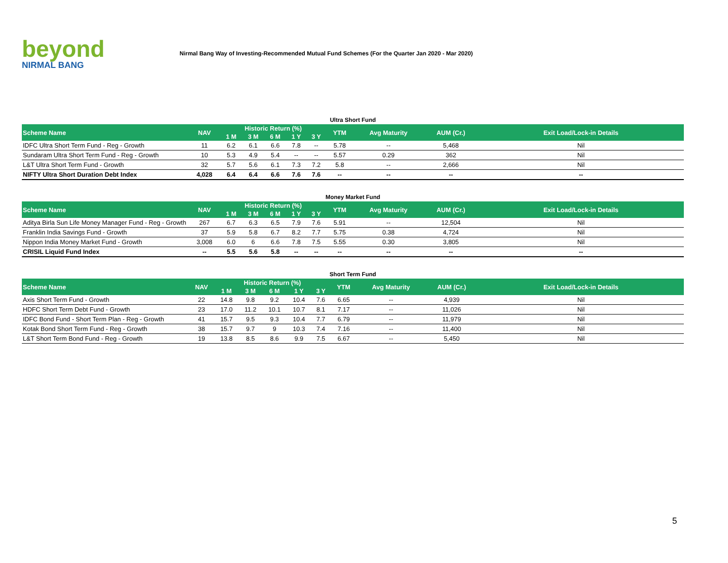beyond
NIRMAL BANG
Nirmal Bang Way of Investing-Recommended Mutual Fund Schemes (For the Quarter Jan 2020 - Mar 2020)
Ultra Short Fund
| Scheme Name | NAV | Historic Return (%) | | | | | YTM | Avg Maturity | AUM (Cr.) | Exit Load/Lock-in Details |
| --- | --- | --- | --- | --- | --- | --- | --- | --- | --- | --- |
| | | 1 M | 3 M | 6 M | 1 Y | 3 Y | | | | |
| IDFC Ultra Short Term Fund - Reg - Growth | 11 | 6.2 | 6.1 | 6.6 | 7.8 | -- | 5.78 | -- | 5,468 | Nil |
| Sundaram Ultra Short Term Fund - Reg - Growth | 10 | 5.3 | 4.9 | 5.4 | -- | -- | 5.57 | 0.29 | 362 | Nil |
| L&T Ultra Short Term Fund - Growth | 32 | 5.7 | 5.6 | 6.1 | 7.3 | 7.2 | 5.8 | -- | 2,666 | Nil |
| NIFTY Ultra Short Duration Debt Index | 4,028 | 6.4 | 6.4 | 6.6 | 7.6 | 7.6 | -- | -- | -- | -- |
Money Market Fund
| Scheme Name | NAV | Historic Return (%) | | | | | YTM | Avg Maturity | AUM (Cr.) | Exit Load/Lock-in Details |
| --- | --- | --- | --- | --- | --- | --- | --- | --- | --- | --- |
| | | 1 M | 3 M | 6 M | 1 Y | 3 Y | | | | |
| Aditya Birla Sun Life Money Manager Fund - Reg - Growth | 267 | 6.7 | 6.3 | 6.5 | 7.9 | 7.6 | 5.91 | -- | 12,504 | Nil |
| Franklin India Savings Fund - Growth | 37 | 5.9 | 5.8 | 6.7 | 8.2 | 7.7 | 5.75 | 0.38 | 4,724 | Nil |
| Nippon India Money Market Fund - Growth | 3,008 | 6.0 | 6 | 6.6 | 7.8 | 7.5 | 5.55 | 0.30 | 3,805 | Nil |
| CRISIL Liquid Fund Index | -- | 5.5 | 5.6 | 5.8 | -- | -- | -- | -- | -- | -- |
Short Term Fund
| Scheme Name | NAV | Historic Return (%) | | | | | YTM | Avg Maturity | AUM (Cr.) | Exit Load/Lock-in Details |
| --- | --- | --- | --- | --- | --- | --- | --- | --- | --- | --- |
| | | 1 M | 3 M | 6 M | 1 Y | 3 Y | | | | |
| Axis Short Term Fund - Growth | 22 | 14.8 | 9.8 | 9.2 | 10.4 | 7.6 | 6.65 | -- | 4,939 | Nil |
| HDFC Short Term Debt Fund - Growth | 23 | 17.0 | 11.2 | 10.1 | 10.7 | 8.1 | 7.17 | -- | 11,026 | Nil |
| IDFC Bond Fund - Short Term Plan - Reg - Growth | 41 | 15.7 | 9.5 | 9.3 | 10.4 | 7.7 | 6.79 | -- | 11,979 | Nil |
| Kotak Bond Short Term Fund - Reg - Growth | 38 | 15.7 | 9.7 | 9 | 10.3 | 7.4 | 7.16 | -- | 11,400 | Nil |
| L&T Short Term Bond Fund - Reg - Growth | 19 | 13.8 | 8.5 | 8.6 | 9.9 | 7.5 | 6.67 | -- | 5,450 | Nil |
5